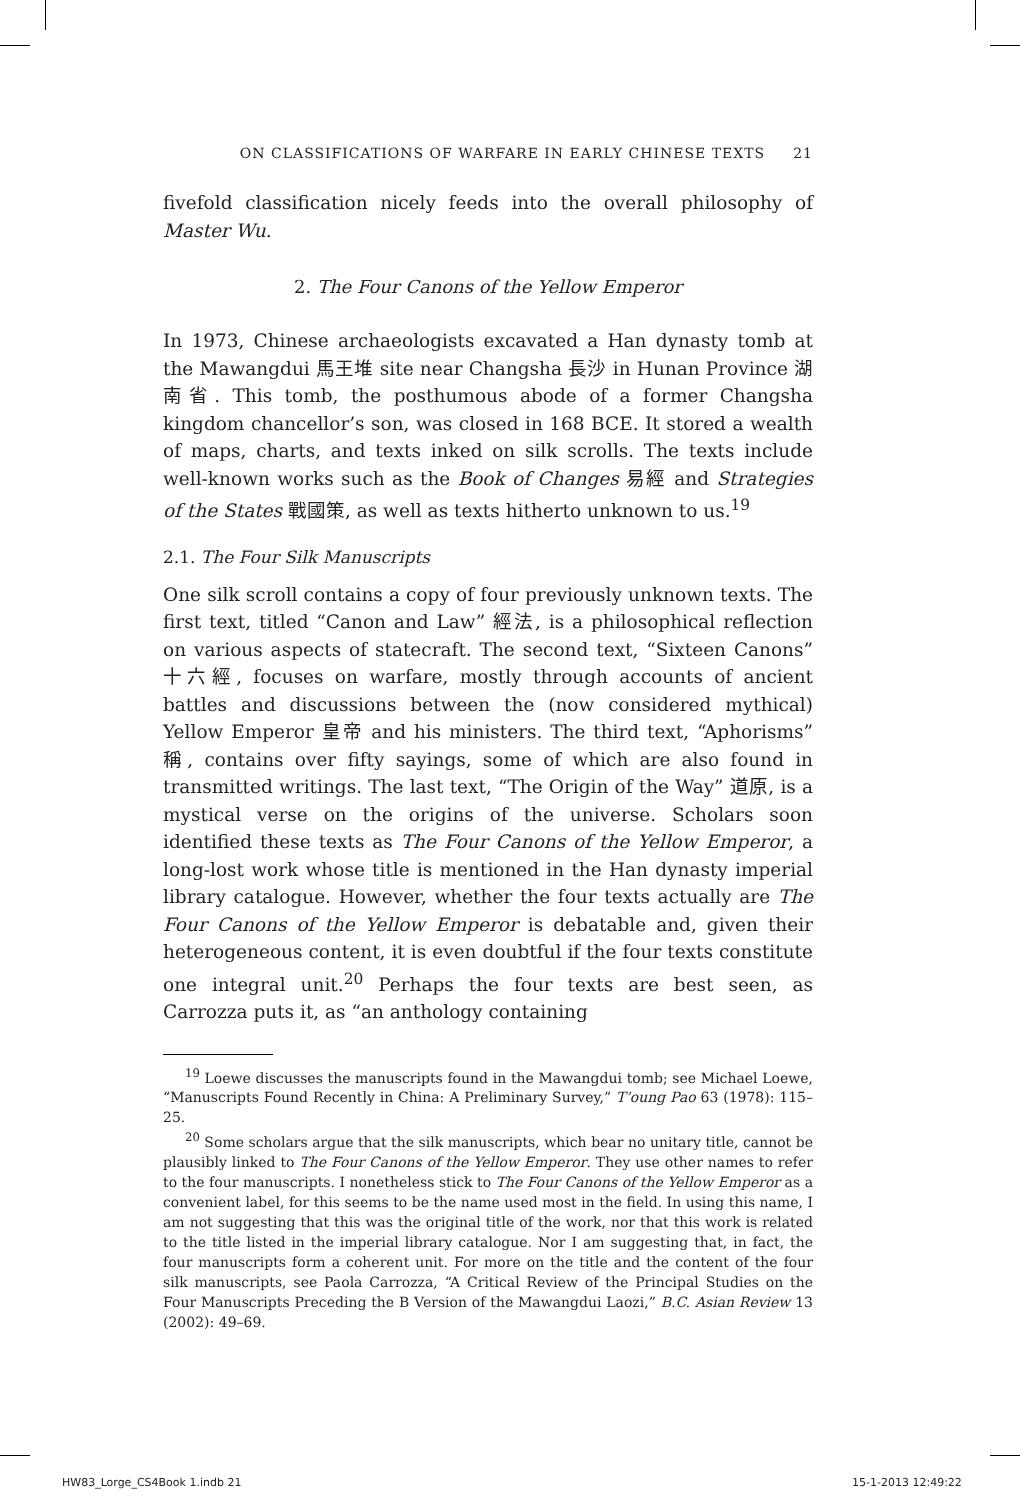ON CLASSIFICATIONS OF WARFARE IN EARLY CHINESE TEXTS 21
fivefold classification nicely feeds into the overall philosophy of Master Wu.
2. The Four Canons of the Yellow Emperor
In 1973, Chinese archaeologists excavated a Han dynasty tomb at the Mawangdui 馬王堆 site near Changsha 長沙 in Hunan Province 湖南省. This tomb, the posthumous abode of a former Changsha kingdom chancellor’s son, was closed in 168 BCE. It stored a wealth of maps, charts, and texts inked on silk scrolls. The texts include well-known works such as the Book of Changes 易經 and Strategies of the States 戰國策, as well as texts hitherto unknown to us.<sup>19</sup>
2.1. The Four Silk Manuscripts
One silk scroll contains a copy of four previously unknown texts. The first text, titled “Canon and Law” 經法, is a philosophical reflection on various aspects of statecraft. The second text, “Sixteen Canons” 十六經, focuses on warfare, mostly through accounts of ancient battles and discussions between the (now considered mythical) Yellow Emperor 皇帝 and his ministers. The third text, “Aphorisms” 稱, contains over fifty sayings, some of which are also found in transmitted writings. The last text, “The Origin of the Way” 道原, is a mystical verse on the origins of the universe. Scholars soon identified these texts as The Four Canons of the Yellow Emperor, a long-lost work whose title is mentioned in the Han dynasty imperial library catalogue. However, whether the four texts actually are The Four Canons of the Yellow Emperor is debatable and, given their heterogeneous content, it is even doubtful if the four texts constitute one integral unit.<sup>20</sup> Perhaps the four texts are best seen, as Carrozza puts it, as “an anthology containing
<sup>19</sup> Loewe discusses the manuscripts found in the Mawangdui tomb; see Michael Loewe, “Manuscripts Found Recently in China: A Preliminary Survey,” T’oung Pao 63 (1978): 115–25.
<sup>20</sup> Some scholars argue that the silk manuscripts, which bear no unitary title, cannot be plausibly linked to The Four Canons of the Yellow Emperor. They use other names to refer to the four manuscripts. I nonetheless stick to The Four Canons of the Yellow Emperor as a convenient label, for this seems to be the name used most in the field. In using this name, I am not suggesting that this was the original title of the work, nor that this work is related to the title listed in the imperial library catalogue. Nor I am suggesting that, in fact, the four manuscripts form a coherent unit. For more on the title and the content of the four silk manuscripts, see Paola Carrozza, “A Critical Review of the Principal Studies on the Four Manuscripts Preceding the B Version of the Mawangdui Laozi,” B.C. Asian Review 13 (2002): 49–69.
HW83_Lorge_CS4Book 1.indb 21 15-1-2013 12:49:22